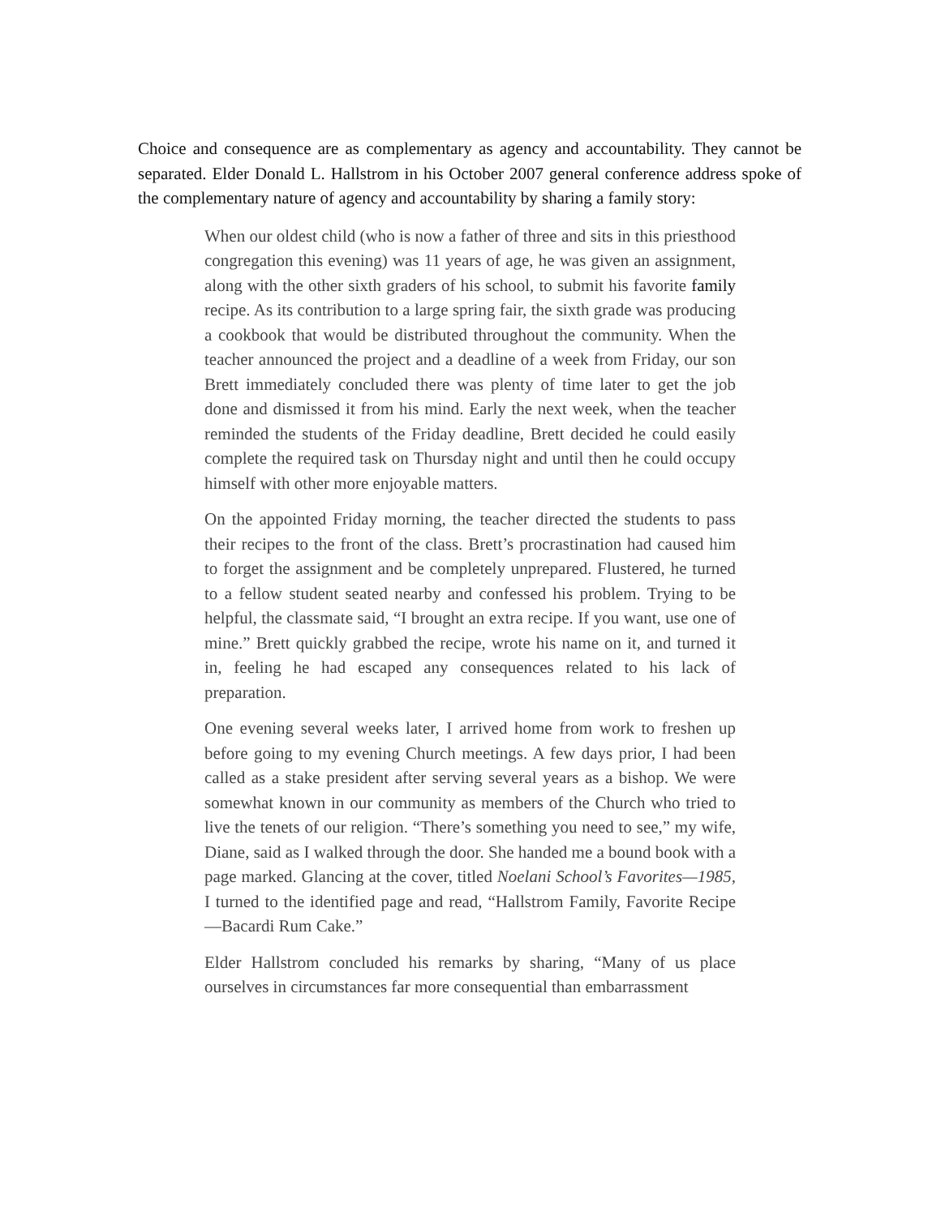Choice and consequence are as complementary as agency and accountability. They cannot be separated. Elder Donald L. Hallstrom in his October 2007 general conference address spoke of the complementary nature of agency and accountability by sharing a family story:
When our oldest child (who is now a father of three and sits in this priesthood congregation this evening) was 11 years of age, he was given an assignment, along with the other sixth graders of his school, to submit his favorite family recipe. As its contribution to a large spring fair, the sixth grade was producing a cookbook that would be distributed throughout the community. When the teacher announced the project and a deadline of a week from Friday, our son Brett immediately concluded there was plenty of time later to get the job done and dismissed it from his mind. Early the next week, when the teacher reminded the students of the Friday deadline, Brett decided he could easily complete the required task on Thursday night and until then he could occupy himself with other more enjoyable matters.
On the appointed Friday morning, the teacher directed the students to pass their recipes to the front of the class. Brett’s procrastination had caused him to forget the assignment and be completely unprepared. Flustered, he turned to a fellow student seated nearby and confessed his problem. Trying to be helpful, the classmate said, “I brought an extra recipe. If you want, use one of mine.” Brett quickly grabbed the recipe, wrote his name on it, and turned it in, feeling he had escaped any consequences related to his lack of preparation.
One evening several weeks later, I arrived home from work to freshen up before going to my evening Church meetings. A few days prior, I had been called as a stake president after serving several years as a bishop. We were somewhat known in our community as members of the Church who tried to live the tenets of our religion. “There’s something you need to see,” my wife, Diane, said as I walked through the door. She handed me a bound book with a page marked. Glancing at the cover, titled Noelani School’s Favorites—1985, I turned to the identified page and read, “Hallstrom Family, Favorite Recipe—Bacardi Rum Cake.”
Elder Hallstrom concluded his remarks by sharing, “Many of us place ourselves in circumstances far more consequential than embarrassment